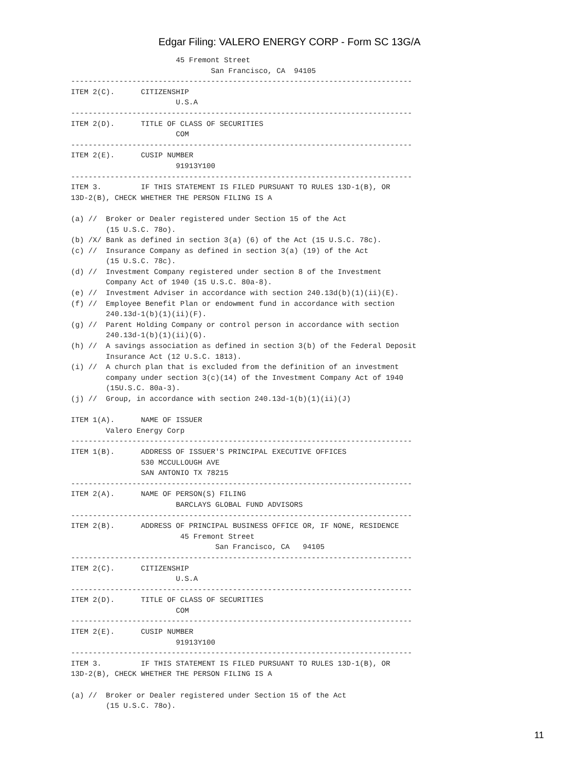Edgar Filing: VALERO ENERGY CORP - Form SC 13G/A
                        45 Fremont Street
                                San Francisco, CA  94105
------------------------------------------------------------------------------
ITEM 2(C).      CITIZENSHIP
                        U.S.A
------------------------------------------------------------------------------
ITEM 2(D).      TITLE OF CLASS OF SECURITIES
                        COM
------------------------------------------------------------------------------
ITEM 2(E).      CUSIP NUMBER
                        91913Y100
------------------------------------------------------------------------------
ITEM 3.         IF THIS STATEMENT IS FILED PURSUANT TO RULES 13D-1(B), OR
13D-2(B), CHECK WHETHER THE PERSON FILING IS A

(a) //  Broker or Dealer registered under Section 15 of the Act
        (15 U.S.C. 78o).
(b) /X/ Bank as defined in section 3(a) (6) of the Act (15 U.S.C. 78c).
(c) //  Insurance Company as defined in section 3(a) (19) of the Act
        (15 U.S.C. 78c).
(d) //  Investment Company registered under section 8 of the Investment
        Company Act of 1940 (15 U.S.C. 80a-8).
(e) //  Investment Adviser in accordance with section 240.13d(b)(1)(ii)(E).
(f) //  Employee Benefit Plan or endowment fund in accordance with section
        240.13d-1(b)(1)(ii)(F).
(g) //  Parent Holding Company or control person in accordance with section
        240.13d-1(b)(1)(ii)(G).
(h) //  A savings association as defined in section 3(b) of the Federal Deposit
        Insurance Act (12 U.S.C. 1813).
(i) //  A church plan that is excluded from the definition of an investment
        company under section 3(c)(14) of the Investment Company Act of 1940
        (15U.S.C. 80a-3).
(j) //  Group, in accordance with section 240.13d-1(b)(1)(ii)(J)

ITEM 1(A).      NAME OF ISSUER
        Valero Energy Corp
------------------------------------------------------------------------------
ITEM 1(B).      ADDRESS OF ISSUER'S PRINCIPAL EXECUTIVE OFFICES
                530 MCCULLOUGH AVE
                SAN ANTONIO TX 78215
------------------------------------------------------------------------------
ITEM 2(A).      NAME OF PERSON(S) FILING
                        BARCLAYS GLOBAL FUND ADVISORS
------------------------------------------------------------------------------
ITEM 2(B).      ADDRESS OF PRINCIPAL BUSINESS OFFICE OR, IF NONE, RESIDENCE
                         45 Fremont Street
                                 San Francisco, CA   94105
------------------------------------------------------------------------------
ITEM 2(C).      CITIZENSHIP
                        U.S.A
------------------------------------------------------------------------------
ITEM 2(D).      TITLE OF CLASS OF SECURITIES
                        COM
------------------------------------------------------------------------------
ITEM 2(E).      CUSIP NUMBER
                        91913Y100
------------------------------------------------------------------------------
ITEM 3.         IF THIS STATEMENT IS FILED PURSUANT TO RULES 13D-1(B), OR
13D-2(B), CHECK WHETHER THE PERSON FILING IS A

(a) //  Broker or Dealer registered under Section 15 of the Act
        (15 U.S.C. 78o).
11